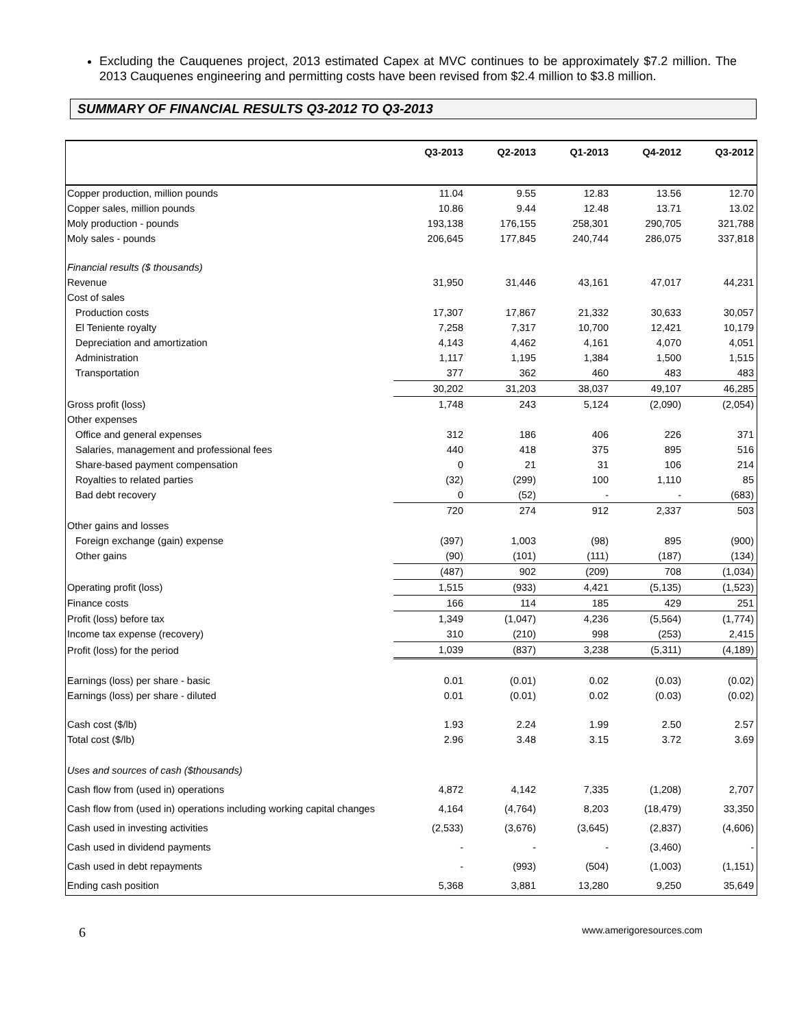Excluding the Cauquenes project, 2013 estimated Capex at MVC continues to be approximately $7.2 million. The 2013 Cauquenes engineering and permitting costs have been revised from $2.4 million to $3.8 million.
SUMMARY OF FINANCIAL RESULTS Q3-2012 TO Q3-2013
| | Q3-2013 | Q2-2013 | Q1-2013 | Q4-2012 | Q3-2012 |
| --- | --- | --- | --- | --- | --- |
| Copper production, million pounds | 11.04 | 9.55 | 12.83 | 13.56 | 12.70 |
| Copper sales, million pounds | 10.86 | 9.44 | 12.48 | 13.71 | 13.02 |
| Moly production - pounds | 193,138 | 176,155 | 258,301 | 290,705 | 321,788 |
| Moly sales - pounds | 206,645 | 177,845 | 240,744 | 286,075 | 337,818 |
| Financial results ($ thousands) | | | | | |
| Revenue | 31,950 | 31,446 | 43,161 | 47,017 | 44,231 |
| Cost of sales | | | | | |
| Production costs | 17,307 | 17,867 | 21,332 | 30,633 | 30,057 |
| El Teniente royalty | 7,258 | 7,317 | 10,700 | 12,421 | 10,179 |
| Depreciation and amortization | 4,143 | 4,462 | 4,161 | 4,070 | 4,051 |
| Administration | 1,117 | 1,195 | 1,384 | 1,500 | 1,515 |
| Transportation | 377 | 362 | 460 | 483 | 483 |
| | 30,202 | 31,203 | 38,037 | 49,107 | 46,285 |
| Gross profit (loss) | 1,748 | 243 | 5,124 | (2,090) | (2,054) |
| Other expenses | | | | | |
| Office and general expenses | 312 | 186 | 406 | 226 | 371 |
| Salaries, management and professional fees | 440 | 418 | 375 | 895 | 516 |
| Share-based payment compensation | 0 | 21 | 31 | 106 | 214 |
| Royalties to related parties | (32) | (299) | 100 | 1,110 | 85 |
| Bad debt recovery | 0 | (52) | - | - | (683) |
| | 720 | 274 | 912 | 2,337 | 503 |
| Other gains and losses | | | | | |
| Foreign exchange (gain) expense | (397) | 1,003 | (98) | 895 | (900) |
| Other gains | (90) | (101) | (111) | (187) | (134) |
| | (487) | 902 | (209) | 708 | (1,034) |
| Operating profit (loss) | 1,515 | (933) | 4,421 | (5,135) | (1,523) |
| Finance costs | 166 | 114 | 185 | 429 | 251 |
| Profit (loss) before tax | 1,349 | (1,047) | 4,236 | (5,564) | (1,774) |
| Income tax expense (recovery) | 310 | (210) | 998 | (253) | 2,415 |
| Profit (loss) for the period | 1,039 | (837) | 3,238 | (5,311) | (4,189) |
| Earnings (loss) per share - basic | 0.01 | (0.01) | 0.02 | (0.03) | (0.02) |
| Earnings (loss) per share - diluted | 0.01 | (0.01) | 0.02 | (0.03) | (0.02) |
| Cash cost ($/lb) | 1.93 | 2.24 | 1.99 | 2.50 | 2.57 |
| Total cost ($/lb) | 2.96 | 3.48 | 3.15 | 3.72 | 3.69 |
| Uses and sources of cash ($thousands) | | | | | |
| Cash flow from (used in) operations | 4,872 | 4,142 | 7,335 | (1,208) | 2,707 |
| Cash flow from (used in) operations including working capital changes | 4,164 | (4,764) | 8,203 | (18,479) | 33,350 |
| Cash used in investing activities | (2,533) | (3,676) | (3,645) | (2,837) | (4,606) |
| Cash used in dividend payments | - | - | - | (3,460) | - |
| Cash used in debt repayments | - | (993) | (504) | (1,003) | (1,151) |
| Ending cash position | 5,368 | 3,881 | 13,280 | 9,250 | 35,649 |
6 www.amerigoresources.com